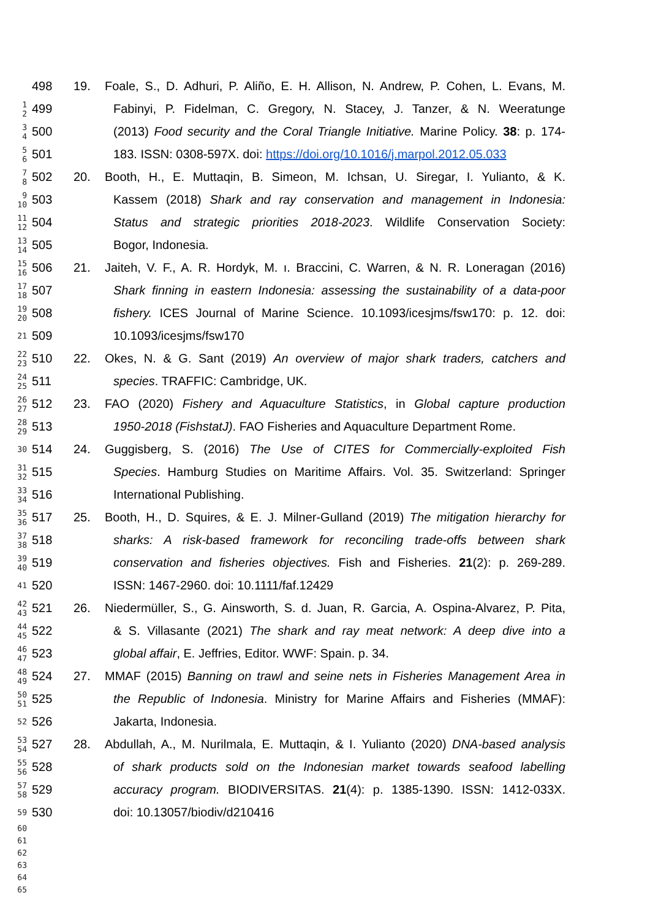498 19. Foale, S., D. Adhuri, P. Aliño, E. H. Allison, N. Andrew, P. Cohen, L. Evans, M.
1
2
499 Fabinyi, P. Fidelman, C. Gregory, N. Stacey, J. Tanzer, & N. Weeratunge
3
4
500 (2013) Food security and the Coral Triangle Initiative. Marine Policy. 38: p. 174-
5
6
501 183. ISSN: 0308-597X. doi: https://doi.org/10.1016/j.marpol.2012.05.033
7
8
502 20. Booth, H., E. Muttaqin, B. Simeon, M. Ichsan, U. Siregar, I. Yulianto, & K.
9
10
503 Kassem (2018) Shark and ray conservation and management in Indonesia:
11
12
504 Status and strategic priorities 2018-2023. Wildlife Conservation Society:
13
14
505 Bogor, Indonesia.
15
16
506 21. Jaiteh, V. F., A. R. Hordyk, M. ı. Braccini, C. Warren, & N. R. Loneragan (2016)
17
18
507 Shark finning in eastern Indonesia: assessing the sustainability of a data-poor
19
20
508 fishery. ICES Journal of Marine Science. 10.1093/icesjms/fsw170: p. 12. doi:
21
509 10.1093/icesjms/fsw170
22
23
510 22. Okes, N. & G. Sant (2019) An overview of major shark traders, catchers and
24
25
511 species. TRAFFIC: Cambridge, UK.
26
27
512 23. FAO (2020) Fishery and Aquaculture Statistics, in Global capture production
28
29
513 1950-2018 (FishstatJ). FAO Fisheries and Aquaculture Department Rome.
30
514 24. Guggisberg, S. (2016) The Use of CITES for Commercially-exploited Fish
31
32
515 Species. Hamburg Studies on Maritime Affairs. Vol. 35. Switzerland: Springer
33
34
516 International Publishing.
35
36
517 25. Booth, H., D. Squires, & E. J. Milner-Gulland (2019) The mitigation hierarchy for
37
38
518 sharks: A risk-based framework for reconciling trade-offs between shark
39
40
519 conservation and fisheries objectives. Fish and Fisheries. 21(2): p. 269-289.
41
520 ISSN: 1467-2960. doi: 10.1111/faf.12429
42
43
521 26. Niedermüller, S., G. Ainsworth, S. d. Juan, R. Garcia, A. Ospina-Alvarez, P. Pita,
44
45
522 & S. Villasante (2021) The shark and ray meat network: A deep dive into a
46
47
523 global affair, E. Jeffries, Editor. WWF: Spain. p. 34.
48
49
524 27. MMAF (2015) Banning on trawl and seine nets in Fisheries Management Area in
50
51
525 the Republic of Indonesia. Ministry for Marine Affairs and Fisheries (MMAF):
52
526 Jakarta, Indonesia.
53
54
527 28. Abdullah, A., M. Nurilmala, E. Muttaqin, & I. Yulianto (2020) DNA-based analysis
55
56
528 of shark products sold on the Indonesian market towards seafood labelling
57
58
529 accuracy program. BIODIVERSITAS. 21(4): p. 1385-1390. ISSN: 1412-033X.
59
530 doi: 10.13057/biodiv/d210416
60
61
62
63
64
65